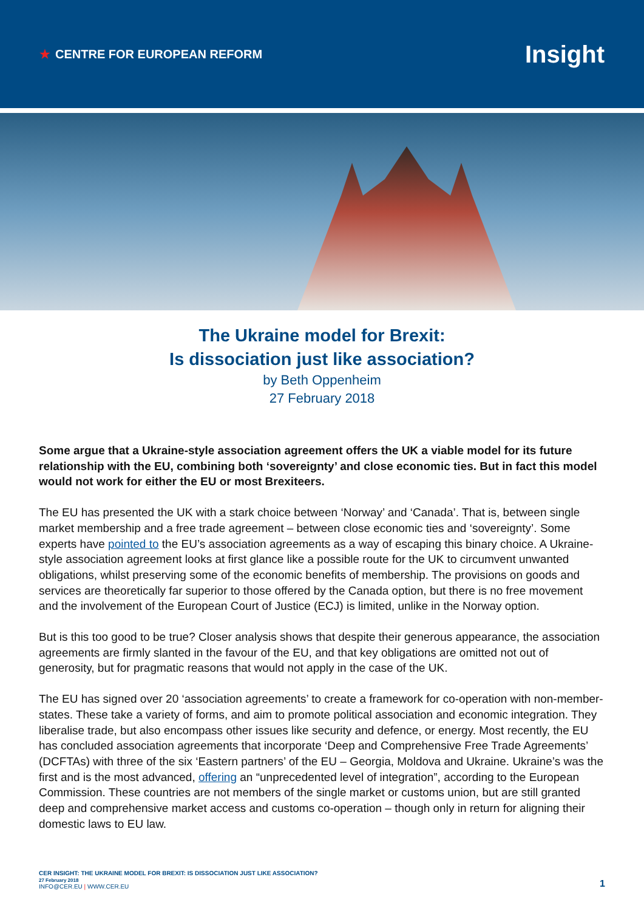★ CENTRE FOR EUROPEAN REFORM
Insight
The Ukraine model for Brexit:
Is dissociation just like association?
by Beth Oppenheim
27 February 2018
Some argue that a Ukraine-style association agreement offers the UK a viable model for its future relationship with the EU, combining both ‘sovereignty’ and close economic ties. But in fact this model would not work for either the EU or most Brexiteers.
The EU has presented the UK with a stark choice between ‘Norway’ and ‘Canada’. That is, between single market membership and a free trade agreement – between close economic ties and ‘sovereignty’. Some experts have pointed to the EU’s association agreements as a way of escaping this binary choice. A Ukraine-style association agreement looks at first glance like a possible route for the UK to circumvent unwanted obligations, whilst preserving some of the economic benefits of membership. The provisions on goods and services are theoretically far superior to those offered by the Canada option, but there is no free movement and the involvement of the European Court of Justice (ECJ) is limited, unlike in the Norway option.
But is this too good to be true? Closer analysis shows that despite their generous appearance, the association agreements are firmly slanted in the favour of the EU, and that key obligations are omitted not out of generosity, but for pragmatic reasons that would not apply in the case of the UK.
The EU has signed over 20 ‘association agreements’ to create a framework for co-operation with non-member-states. These take a variety of forms, and aim to promote political association and economic integration. They liberalise trade, but also encompass other issues like security and defence, or energy. Most recently, the EU has concluded association agreements that incorporate ‘Deep and Comprehensive Free Trade Agreements’ (DCFTAs) with three of the six ‘Eastern partners’ of the EU – Georgia, Moldova and Ukraine. Ukraine’s was the first and is the most advanced, offering an “unprecedented level of integration”, according to the European Commission. These countries are not members of the single market or customs union, but are still granted deep and comprehensive market access and customs co-operation – though only in return for aligning their domestic laws to EU law.
CER INSIGHT: THE UKRAINE MODEL FOR BREXIT: IS DISSOCIATION JUST LIKE ASSOCIATION?
27 February 2018
INFO@CER.EU | WWW.CER.EU
1